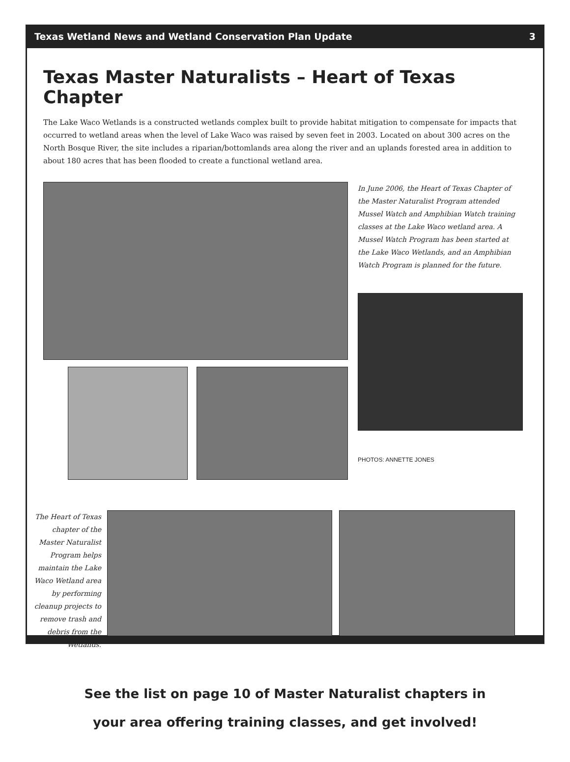Texas Wetland News and Wetland Conservation Plan Update 3
Texas Master Naturalists – Heart of Texas Chapter
The Lake Waco Wetlands is a constructed wetlands complex built to provide habitat mitigation to compensate for impacts that occurred to wetland areas when the level of Lake Waco was raised by seven feet in 2003. Located on about 300 acres on the North Bosque River, the site includes a riparian/bottomlands area along the river and an uplands forested area in addition to about 180 acres that has been flooded to create a functional wetland area.
In June 2006, the Heart of Texas Chapter of the Master Naturalist Program attended Mussel Watch and Amphibian Watch training classes at the Lake Waco wetland area. A Mussel Watch Program has been started at the Lake Waco Wetlands, and an Amphibian Watch Program is planned for the future.
PHOTOS: ANNETTE JONES
The Heart of Texas chapter of the Master Naturalist Program helps maintain the Lake Waco Wetland area by performing cleanup projects to remove trash and debris from the Wetlands.
See the list on page 10 of Master Naturalist chapters in
your area offering training classes, and get involved!